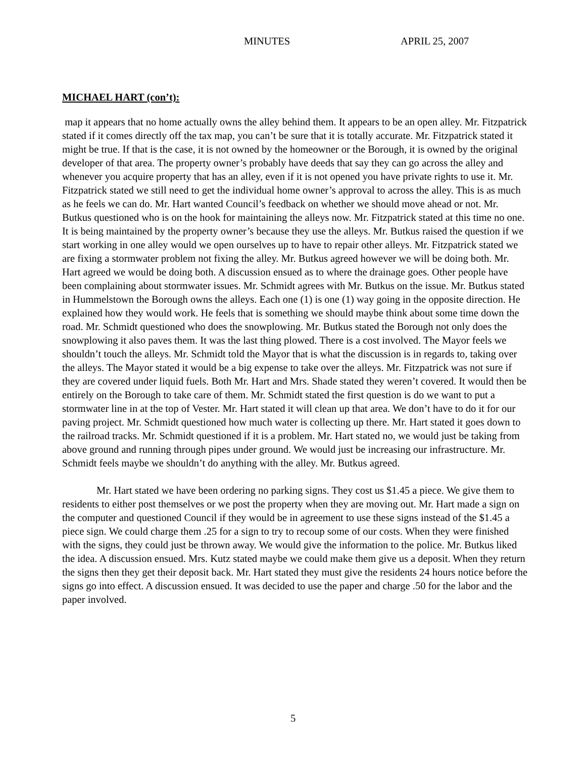MINUTES APRIL 25, 2007
MICHAEL HART (con’t):
map it appears that no home actually owns the alley behind them. It appears to be an open alley. Mr. Fitzpatrick stated if it comes directly off the tax map, you can’t be sure that it is totally accurate. Mr. Fitzpatrick stated it might be true. If that is the case, it is not owned by the homeowner or the Borough, it is owned by the original developer of that area. The property owner’s probably have deeds that say they can go across the alley and whenever you acquire property that has an alley, even if it is not opened you have private rights to use it. Mr. Fitzpatrick stated we still need to get the individual home owner’s approval to across the alley. This is as much as he feels we can do. Mr. Hart wanted Council’s feedback on whether we should move ahead or not. Mr. Butkus questioned who is on the hook for maintaining the alleys now. Mr. Fitzpatrick stated at this time no one. It is being maintained by the property owner’s because they use the alleys. Mr. Butkus raised the question if we start working in one alley would we open ourselves up to have to repair other alleys. Mr. Fitzpatrick stated we are fixing a stormwater problem not fixing the alley. Mr. Butkus agreed however we will be doing both. Mr. Hart agreed we would be doing both. A discussion ensued as to where the drainage goes. Other people have been complaining about stormwater issues. Mr. Schmidt agrees with Mr. Butkus on the issue. Mr. Butkus stated in Hummelstown the Borough owns the alleys. Each one (1) is one (1) way going in the opposite direction. He explained how they would work. He feels that is something we should maybe think about some time down the road. Mr. Schmidt questioned who does the snowplowing. Mr. Butkus stated the Borough not only does the snowplowing it also paves them. It was the last thing plowed. There is a cost involved. The Mayor feels we shouldn’t touch the alleys. Mr. Schmidt told the Mayor that is what the discussion is in regards to, taking over the alleys. The Mayor stated it would be a big expense to take over the alleys. Mr. Fitzpatrick was not sure if they are covered under liquid fuels. Both Mr. Hart and Mrs. Shade stated they weren’t covered. It would then be entirely on the Borough to take care of them. Mr. Schmidt stated the first question is do we want to put a stormwater line in at the top of Vester. Mr. Hart stated it will clean up that area. We don’t have to do it for our paving project. Mr. Schmidt questioned how much water is collecting up there. Mr. Hart stated it goes down to the railroad tracks. Mr. Schmidt questioned if it is a problem. Mr. Hart stated no, we would just be taking from above ground and running through pipes under ground. We would just be increasing our infrastructure. Mr. Schmidt feels maybe we shouldn’t do anything with the alley. Mr. Butkus agreed.
Mr. Hart stated we have been ordering no parking signs. They cost us $1.45 a piece. We give them to residents to either post themselves or we post the property when they are moving out. Mr. Hart made a sign on the computer and questioned Council if they would be in agreement to use these signs instead of the $1.45 a piece sign. We could charge them .25 for a sign to try to recoup some of our costs. When they were finished with the signs, they could just be thrown away. We would give the information to the police. Mr. Butkus liked the idea. A discussion ensued. Mrs. Kutz stated maybe we could make them give us a deposit. When they return the signs then they get their deposit back. Mr. Hart stated they must give the residents 24 hours notice before the signs go into effect. A discussion ensued. It was decided to use the paper and charge .50 for the labor and the paper involved.
5